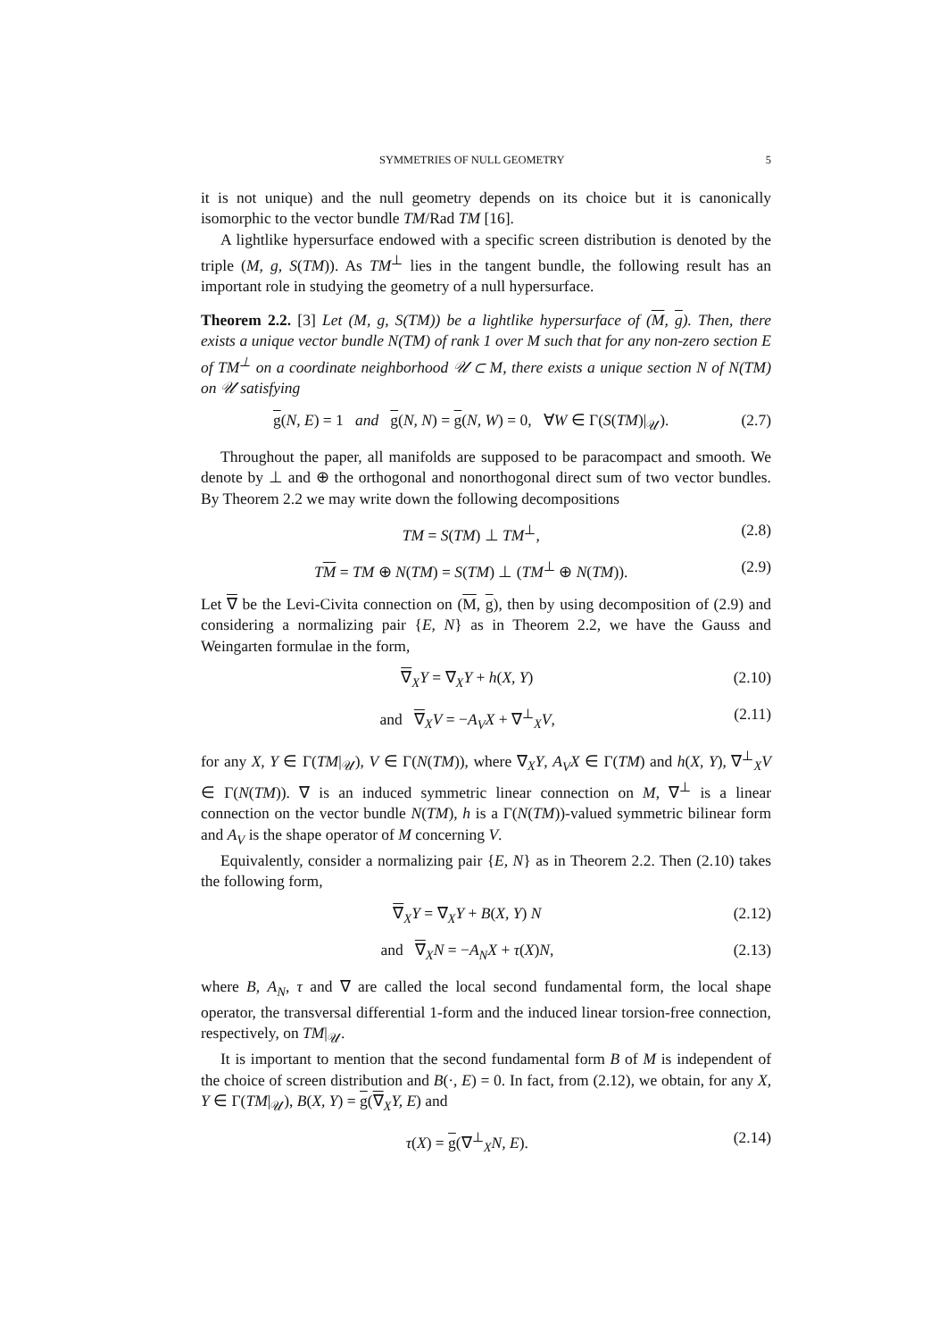SYMMETRIES OF NULL GEOMETRY 5
it is not unique) and the null geometry depends on its choice but it is canonically isomorphic to the vector bundle TM/Rad TM [16].
A lightlike hypersurface endowed with a specific screen distribution is denoted by the triple (M, g, S(TM)). As TM<sup>⊥</sup> lies in the tangent bundle, the following result has an important role in studying the geometry of a null hypersurface.
Theorem 2.2. [3] Let (M, g, S(TM)) be a lightlike hypersurface of (M, g). Then, there exists a unique vector bundle N(TM) of rank 1 over M such that for any non-zero section E of TM<sup>⊥</sup> on a coordinate neighborhood 𝒰 ⊂ M, there exists a unique section N of N(TM) on 𝒰 satisfying
g(N, E) = 1 and g(N, N) = g(N, W) = 0, ∀W ∈ Γ(S(TM)|<sub>𝒰</sub>). (2.7)
Throughout the paper, all manifolds are supposed to be paracompact and smooth. We denote by ⊥ and ⊕ the orthogonal and nonorthogonal direct sum of two vector bundles. By Theorem 2.2 we may write down the following decompositions
TM = S(TM) ⊥ TM<sup>⊥</sup>, (2.8)
TM = TM ⊕ N(TM) = S(TM) ⊥ (TM<sup>⊥</sup> ⊕ N(TM)). (2.9)
Let ∇ be the Levi-Civita connection on (M, g), then by using decomposition of (2.9) and considering a normalizing pair {E, N} as in Theorem 2.2, we have the Gauss and Weingarten formulae in the form,
∇<sub>X</sub>Y = ∇<sub>X</sub>Y + h(X, Y) (2.10)
and ∇<sub>X</sub>V = −A<sub>V</sub>X + ∇<sup>⊥</sup><sub>X</sub>V, (2.11)
for any X, Y ∈ Γ(TM|<sub>𝒰</sub>), V ∈ Γ(N(TM)), where ∇<sub>X</sub>Y, A<sub>V</sub>X ∈ Γ(TM) and h(X, Y), ∇<sup>⊥</sup><sub>X</sub>V ∈ Γ(N(TM)). ∇ is an induced symmetric linear connection on M, ∇<sup>⊥</sup> is a linear connection on the vector bundle N(TM), h is a Γ(N(TM))-valued symmetric bilinear form and A<sub>V</sub> is the shape operator of M concerning V.
Equivalently, consider a normalizing pair {E, N} as in Theorem 2.2. Then (2.10) takes the following form,
∇<sub>X</sub>Y = ∇<sub>X</sub>Y + B(X, Y) N (2.12)
and ∇<sub>X</sub>N = −A<sub>N</sub>X + τ(X)N, (2.13)
where B, A<sub>N</sub>, τ and ∇ are called the local second fundamental form, the local shape operator, the transversal differential 1-form and the induced linear torsion-free connection, respectively, on TM|<sub>𝒰</sub>.
It is important to mention that the second fundamental form B of M is independent of the choice of screen distribution and B(·, E) = 0. In fact, from (2.12), we obtain, for any X, Y ∈ Γ(TM|<sub>𝒰</sub>), B(X, Y) = g(∇<sub>X</sub>Y, E) and
τ(X) = g(∇<sup>⊥</sup><sub>X</sub>N, E). (2.14)